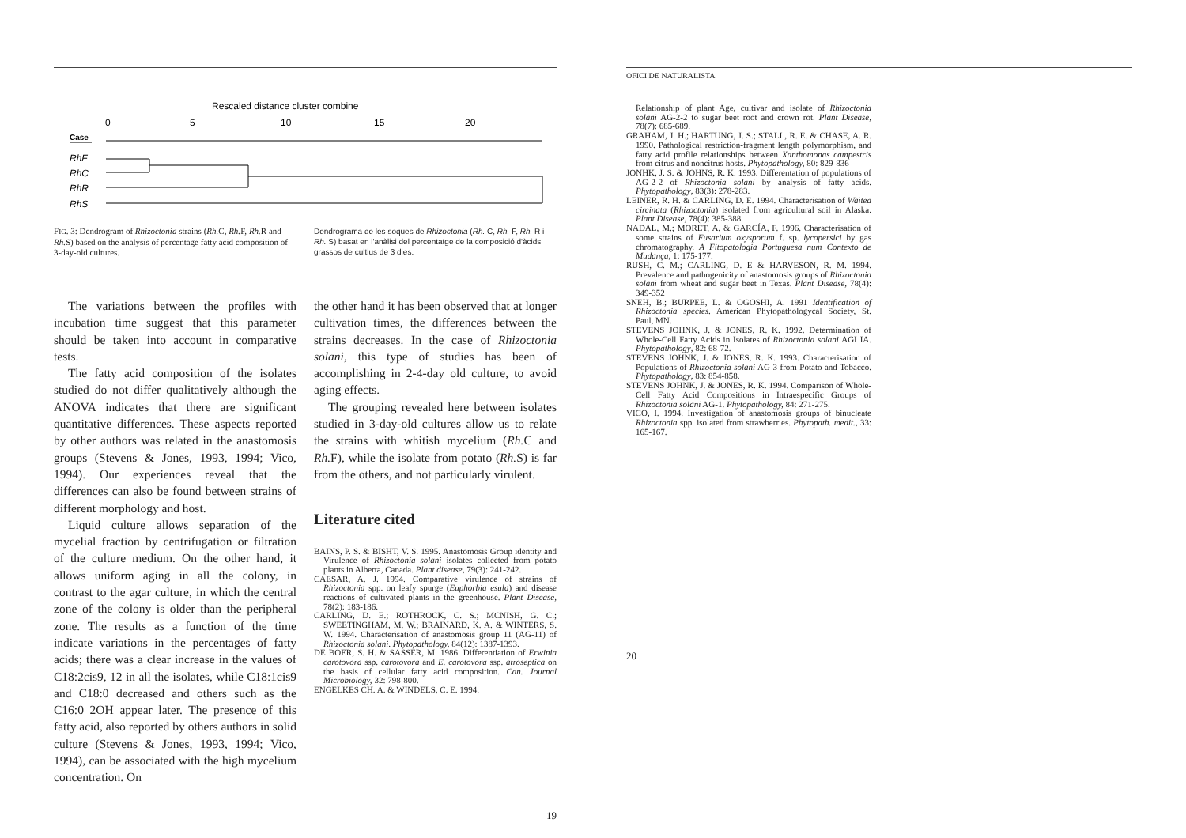Rescaled distance cluster combine
0
5
10
15
20
Case
RhF
RhC
RhR
RhS
FIG. 3: Dendrogram of Rhizoctonia strains (Rh. C, Rh. F, Rh. R and Rh. S) based on the analysis of percentage fatty acid composition of 3-day-old cultures.
Dendrograma de les soques de Rhizoctonia (Rh. C, Rh. F, Rh. R i Rh. S) basat en l'anàlisi del percentatge de la composició d'àcids grassos de cultius de 3 dies.
The variations between the profiles with incubation time suggest that this parameter should be taken into account in comparative tests.
The fatty acid composition of the isolates studied do not differ qualitatively although the ANOVA indicates that there are significant quantitative differences. These aspects reported by other authors was related in the anastomosis groups (Stevens & Jones, 1993, 1994; Vico, 1994). Our experiences reveal that the differences can also be found between strains of different morphology and host.
Liquid culture allows separation of the mycelial fraction by centrifugation or filtration of the culture medium. On the other hand, it allows uniform aging in all the colony, in contrast to the agar culture, in which the central zone of the colony is older than the peripheral zone. The results as a function of the time indicate variations in the percentages of fatty acids; there was a clear increase in the values of C18:2cis9, 12 in all the isolates, while C18:1cis9 and C18:0 decreased and others such as the C16:0 2OH appear later. The presence of this fatty acid, also reported by others authors in solid culture (Stevens & Jones, 1993, 1994; Vico, 1994), can be associated with the high mycelium concentration. On
the other hand it has been observed that at longer cultivation times, the differences between the strains decreases. In the case of Rhizoctonia solani, this type of studies has been of accomplishing in 2-4-day old culture, to avoid aging effects.
The grouping revealed here between isolates studied in 3-day-old cultures allow us to relate the strains with whitish mycelium (Rh. C and Rh. F), while the isolate from potato (Rh. S) is far from the others, and not particularly virulent.
Literature cited
BAINS, P. S. & BISHT, V. S. 1995. Anastomosis Group identity and Virulence of Rhizoctonia solani isolates collected from potato plants in Alberta, Canada. Plant disease, 79(3): 241-242.
CAESAR, A. J. 1994. Comparative virulence of strains of Rhizoctonia spp. on leafy spurge (Euphorbia esula) and disease reactions of cultivated plants in the greenhouse. Plant Disease, 78(2): 183-186.
CARLING, D. E.; ROTHROCK, C. S.; MCNISH, G. C.; SWEETINGHAM, M. W.; BRAINARD, K. A. & WINTERS, S. W. 1994. Characterisation of anastomosis group 11 (AG-11) of Rhizoctonia solani. Phytopathology, 84(12): 1387-1393.
DE BOER, S. H. & SASSER, M. 1986. Differentiation of Erwinia carotovora ssp. carotovora and E. carotovora ssp. atroseptica on the basis of cellular fatty acid composition. Can. Journal Microbiology, 32: 798-800.
ENGELKES CH. A. & WINDELS, C. E. 1994.
19
OFICI DE NATURALISTA
Relationship of plant Age, cultivar and isolate of Rhizoctonia solani AG-2-2 to sugar beet root and crown rot. Plant Disease, 78(7): 685-689.
GRAHAM, J. H.; HARTUNG, J. S.; STALL, R. E. & CHASE, A. R. 1990. Pathological restriction-fragment length polymorphism, and fatty acid profile relationships between Xanthomonas campestris from citrus and noncitrus hosts. Phytopathology, 80: 829-836
JONHK, J. S. & JOHNS, R. K. 1993. Differentation of populations of AG-2-2 of Rhizoctonia solani by analysis of fatty acids. Phytopathology, 83(3): 278-283.
LEINER, R. H. & CARLING, D. E. 1994. Characterisation of Waitea circinata (Rhizoctonia) isolated from agricultural soil in Alaska. Plant Disease, 78(4): 385-388.
NADAL, M.; MORET, A. & GARCÍA, F. 1996. Characterisation of some strains of Fusarium oxysporum f. sp. lycopersici by gas chromatography. A Fitopatologia Portuguesa num Contexto de Mudança, 1: 175-177.
RUSH, C. M.; CARLING, D. E & HARVESON, R. M. 1994. Prevalence and pathogenicity of anastomosis groups of Rhizoctonia solani from wheat and sugar beet in Texas. Plant Disease, 78(4): 349-352
SNEH, B.; BURPEE, L. & OGOSHI, A. 1991 Identification of Rhizoctonia species. American Phytopathologycal Society, St. Paul, MN.
STEVENS JOHNK, J. & JONES, R. K. 1992. Determination of Whole-Cell Fatty Acids in Isolates of Rhizoctonia solani AGI IA. Phytopathology, 82: 68-72.
STEVENS JOHNK, J. & JONES, R. K. 1993. Characterisation of Populations of Rhizoctonia solani AG-3 from Potato and Tobacco. Phytopathology, 83: 854-858.
STEVENS JOHNK, J. & JONES, R. K. 1994. Comparison of Whole-Cell Fatty Acid Compositions in Intraespecific Groups of Rhizoctonia solani AG-1. Phytopathology, 84: 271-275.
VICO, I. 1994. Investigation of anastomosis groups of binucleate Rhizoctonia spp. isolated from strawberries. Phytopath. medit., 33: 165-167.
20